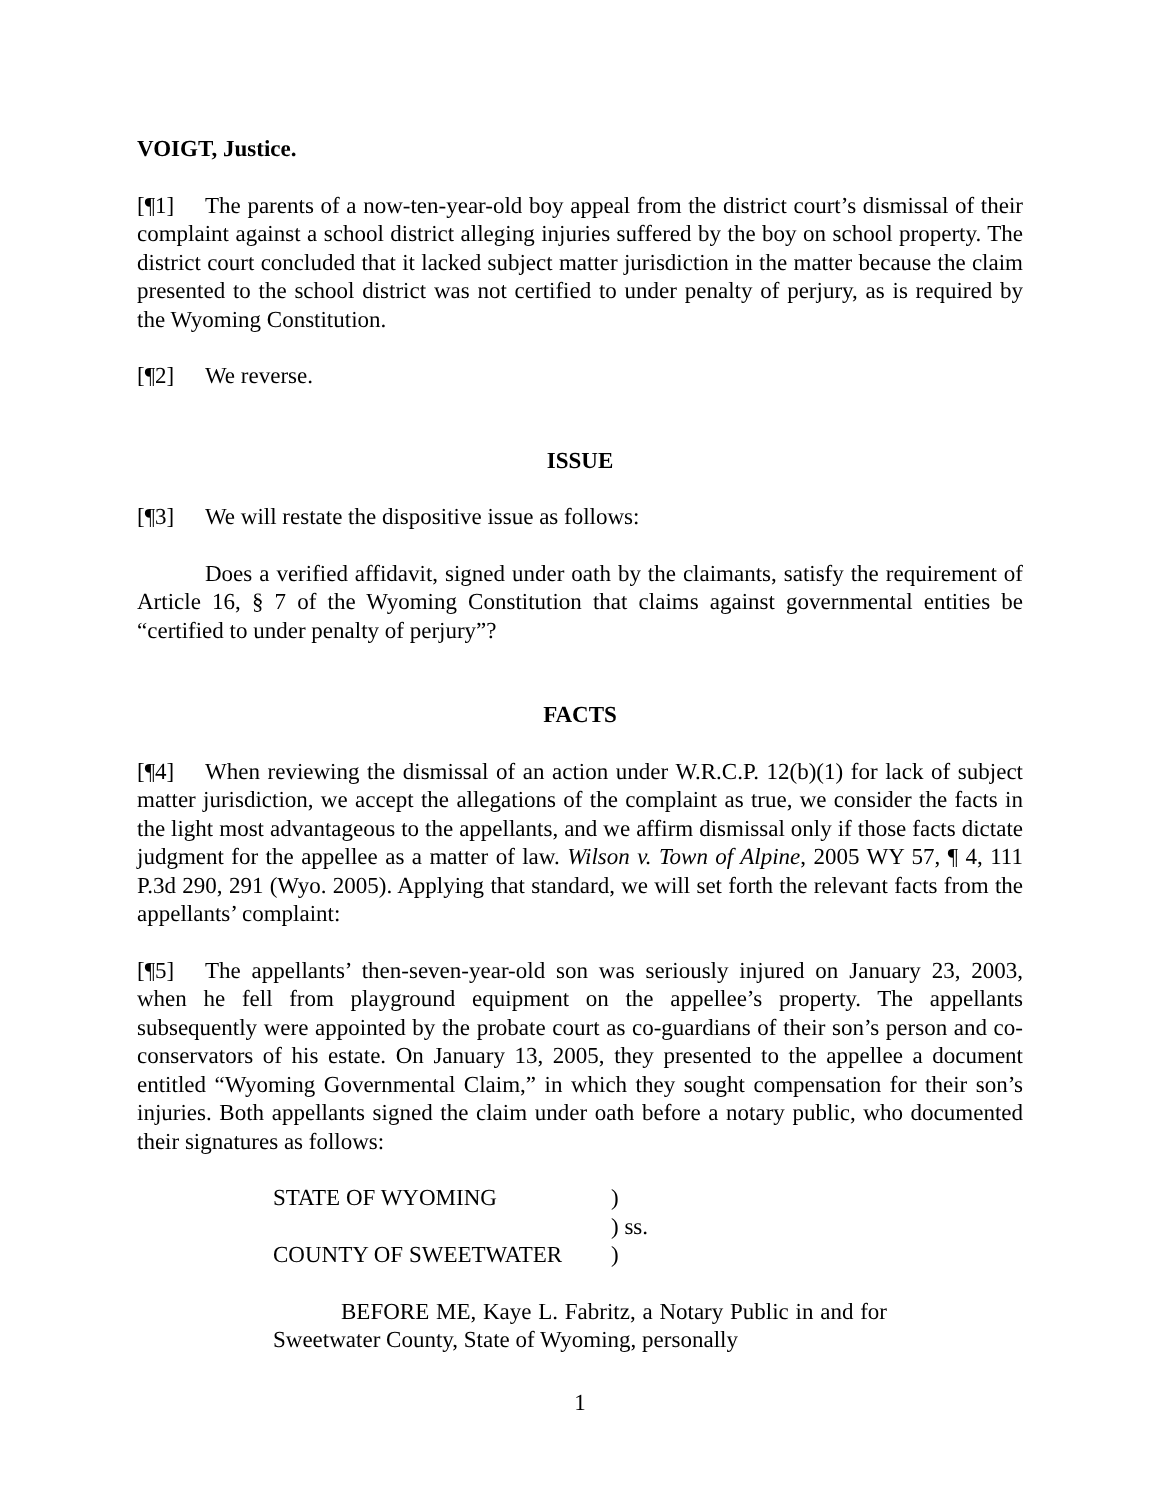VOIGT, Justice.
[¶1] The parents of a now-ten-year-old boy appeal from the district court’s dismissal of their complaint against a school district alleging injuries suffered by the boy on school property. The district court concluded that it lacked subject matter jurisdiction in the matter because the claim presented to the school district was not certified to under penalty of perjury, as is required by the Wyoming Constitution.
[¶2] We reverse.
ISSUE
[¶3] We will restate the dispositive issue as follows:
Does a verified affidavit, signed under oath by the claimants, satisfy the requirement of Article 16, § 7 of the Wyoming Constitution that claims against governmental entities be “certified to under penalty of perjury”?
FACTS
[¶4] When reviewing the dismissal of an action under W.R.C.P. 12(b)(1) for lack of subject matter jurisdiction, we accept the allegations of the complaint as true, we consider the facts in the light most advantageous to the appellants, and we affirm dismissal only if those facts dictate judgment for the appellee as a matter of law. Wilson v. Town of Alpine, 2005 WY 57, ¶ 4, 111 P.3d 290, 291 (Wyo. 2005). Applying that standard, we will set forth the relevant facts from the appellants’ complaint:
[¶5] The appellants’ then-seven-year-old son was seriously injured on January 23, 2003, when he fell from playground equipment on the appellee’s property. The appellants subsequently were appointed by the probate court as co-guardians of their son’s person and co-conservators of his estate. On January 13, 2005, they presented to the appellee a document entitled “Wyoming Governmental Claim,” in which they sought compensation for their son’s injuries. Both appellants signed the claim under oath before a notary public, who documented their signatures as follows:
| STATE OF WYOMING | ) | |
| | ) | ss. |
| COUNTY OF SWEETWATER | ) | |
BEFORE ME, Kaye L. Fabritz, a Notary Public in and for Sweetwater County, State of Wyoming, personally
1